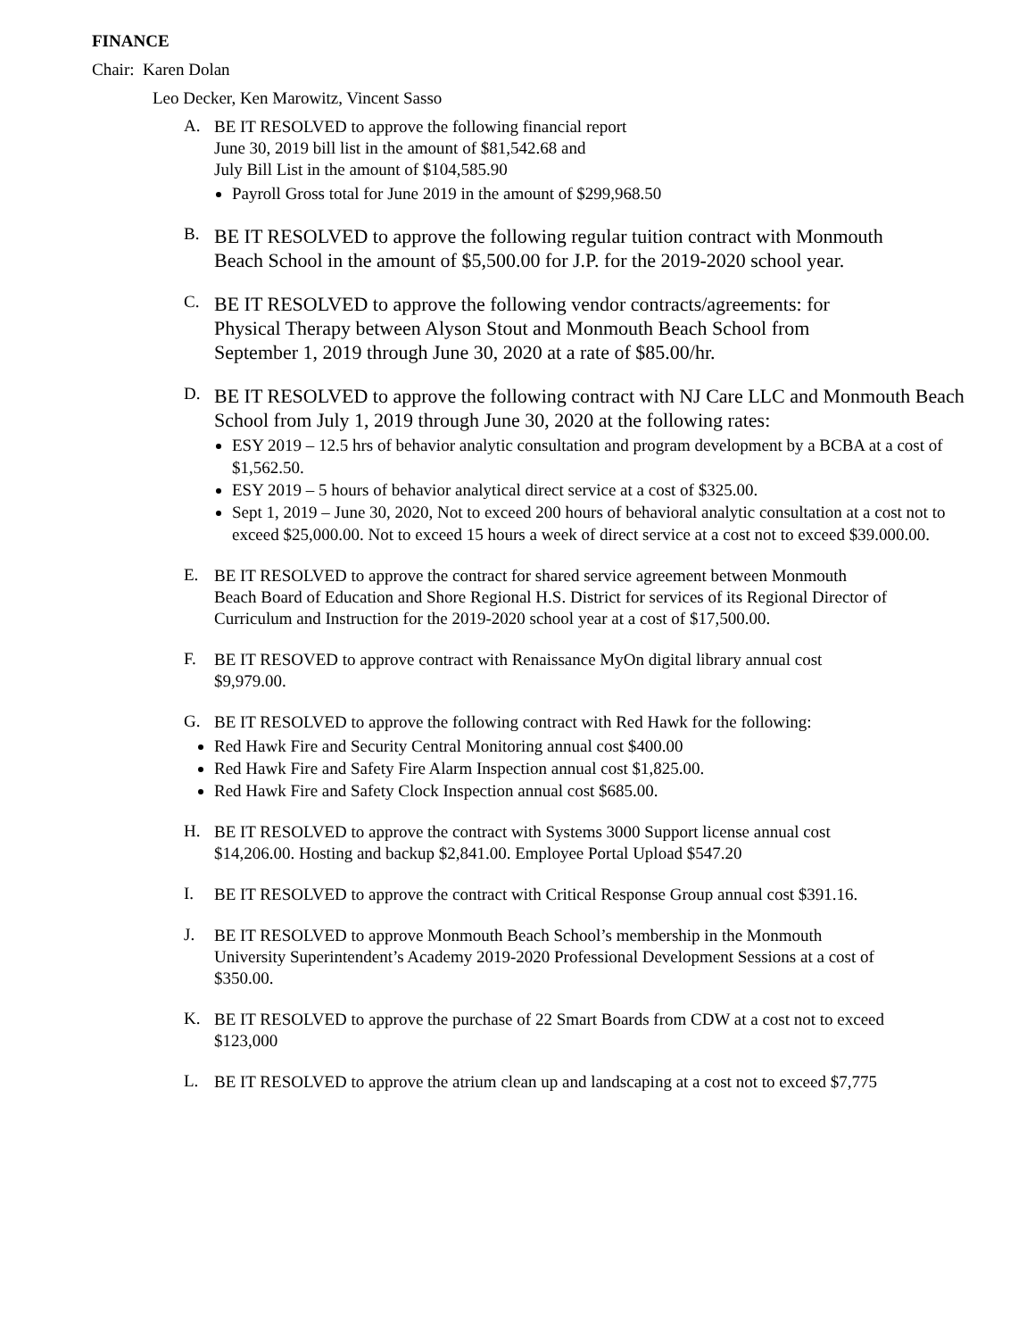FINANCE
Chair: Karen Dolan
Leo Decker, Ken Marowitz, Vincent Sasso
A.
BE IT RESOLVED to approve the following financial report
June 30, 2019 bill list in the amount of $81,542.68 and
July Bill List in the amount of $104,585.90
Payroll Gross total for June 2019 in the amount of $299,968.50
B.
BE IT RESOLVED to approve the following regular tuition contract with Monmouth Beach School in the amount of $5,500.00 for J.P. for the 2019-2020 school year.
C.
BE IT RESOLVED to approve the following vendor contracts/agreements: for Physical Therapy between Alyson Stout and Monmouth Beach School from September 1, 2019 through June 30, 2020 at a rate of $85.00/hr.
D.
BE IT RESOLVED to approve the following contract with NJ Care LLC and Monmouth Beach School from July 1, 2019 through June 30, 2020 at the following rates:
ESY 2019 – 12.5 hrs of behavior analytic consultation and program development by a BCBA at a cost of $1,562.50.
ESY 2019 – 5 hours of behavior analytical direct service at a cost of $325.00.
Sept 1, 2019 – June 30, 2020, Not to exceed 200 hours of behavioral analytic consultation at a cost not to exceed $25,000.00. Not to exceed 15 hours a week of direct service at a cost not to exceed $39.000.00.
E.
BE IT RESOLVED to approve the contract for shared service agreement between Monmouth Beach Board of Education and Shore Regional H.S. District for services of its Regional Director of Curriculum and Instruction for the 2019-2020 school year at a cost of $17,500.00.
F.
BE IT RESOVED to approve contract with Renaissance MyOn digital library annual cost $9,979.00.
G.
BE IT RESOLVED to approve the following contract with Red Hawk for the following:
Red Hawk Fire and Security Central Monitoring annual cost $400.00
Red Hawk Fire and Safety Fire Alarm Inspection annual cost $1,825.00.
Red Hawk Fire and Safety Clock Inspection annual cost $685.00.
H.
BE IT RESOLVED to approve the contract with Systems 3000 Support license annual cost $14,206.00. Hosting and backup $2,841.00. Employee Portal Upload $547.20
I.
BE IT RESOLVED to approve the contract with Critical Response Group annual cost $391.16.
J.
BE IT RESOLVED to approve Monmouth Beach School’s membership in the Monmouth University Superintendent’s Academy 2019-2020 Professional Development Sessions at a cost of $350.00.
K.
BE IT RESOLVED to approve the purchase of 22 Smart Boards from CDW at a cost not to exceed $123,000
L.
BE IT RESOLVED to approve the atrium clean up and landscaping at a cost not to exceed $7,775